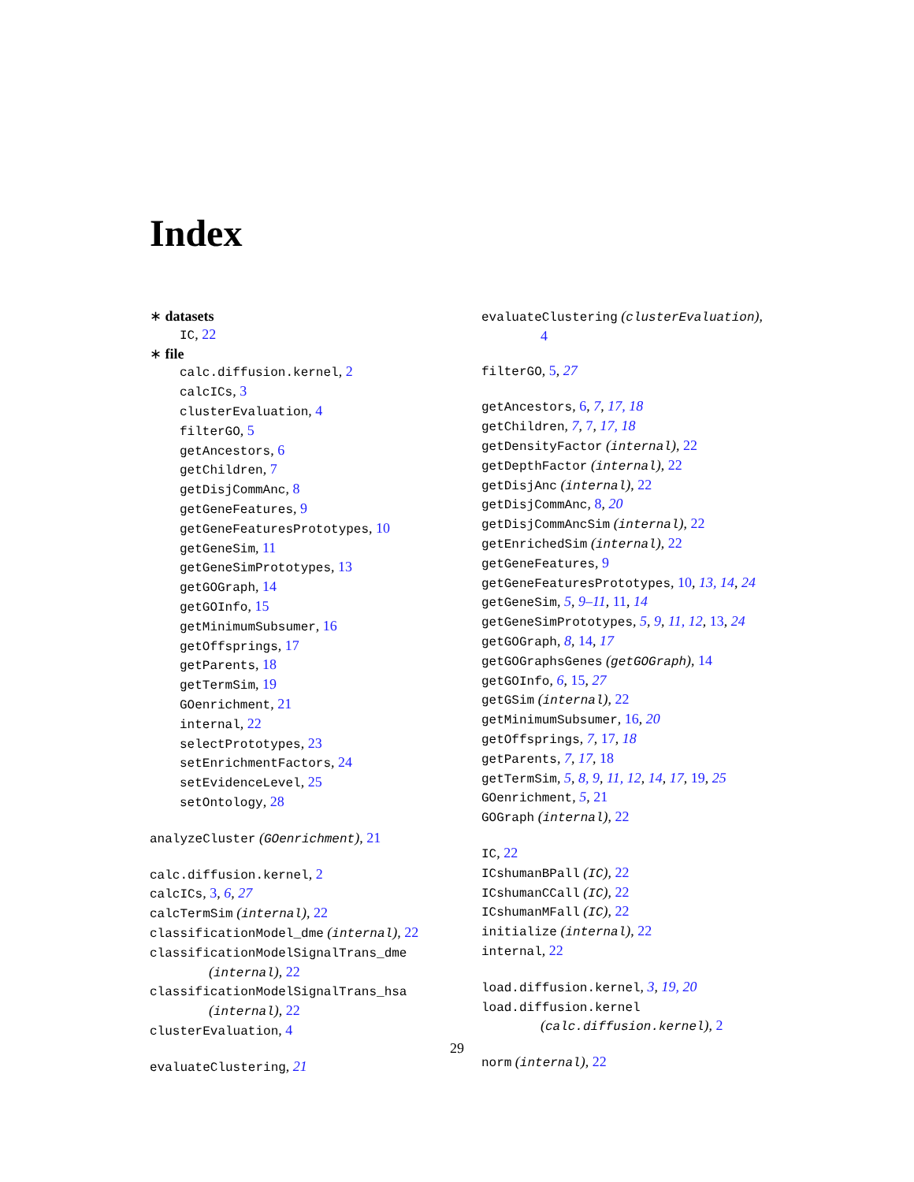Index
∗ datasets
IC, 22
∗ file
calc.diffusion.kernel, 2
calcICs, 3
clusterEvaluation, 4
filterGO, 5
getAncestors, 6
getChildren, 7
getDisjCommAnc, 8
getGeneFeatures, 9
getGeneFeaturesPrototypes, 10
getGeneSim, 11
getGeneSimPrototypes, 13
getGOGraph, 14
getGOInfo, 15
getMinimumSubsumer, 16
getOffsprings, 17
getParents, 18
getTermSim, 19
GOenrichment, 21
internal, 22
selectPrototypes, 23
setEnrichmentFactors, 24
setEvidenceLevel, 25
setOntology, 28
analyzeCluster (GOenrichment), 21
calc.diffusion.kernel, 2
calcICs, 3, 6, 27
calcTermSim (internal), 22
classificationModel_dme (internal), 22
classificationModelSignalTrans_dme
(internal), 22
classificationModelSignalTrans_hsa
(internal), 22
clusterEvaluation, 4
evaluateClustering, 21
evaluateClustering (clusterEvaluation),
4
filterGO, 5, 27
getAncestors, 6, 7, 17, 18
getChildren, 7, 7, 17, 18
getDensityFactor (internal), 22
getDepthFactor (internal), 22
getDisjAnc (internal), 22
getDisjCommAnc, 8, 20
getDisjCommAncSim (internal), 22
getEnrichedSim (internal), 22
getGeneFeatures, 9
getGeneFeaturesPrototypes, 10, 13, 14, 24
getGeneSim, 5, 9–11, 11, 14
getGeneSimPrototypes, 5, 9, 11, 12, 13, 24
getGOGraph, 8, 14, 17
getGOGraphsGenes (getGOGraph), 14
getGOInfo, 6, 15, 27
getGSim (internal), 22
getMinimumSubsumer, 16, 20
getOffsprings, 7, 17, 18
getParents, 7, 17, 18
getTermSim, 5, 8, 9, 11, 12, 14, 17, 19, 25
GOenrichment, 5, 21
GOGraph (internal), 22
IC, 22
ICshumanBPall (IC), 22
ICshumanCCall (IC), 22
ICshumanMFall (IC), 22
initialize (internal), 22
internal, 22
load.diffusion.kernel, 3, 19, 20
load.diffusion.kernel
(calc.diffusion.kernel), 2
norm (internal), 22
29